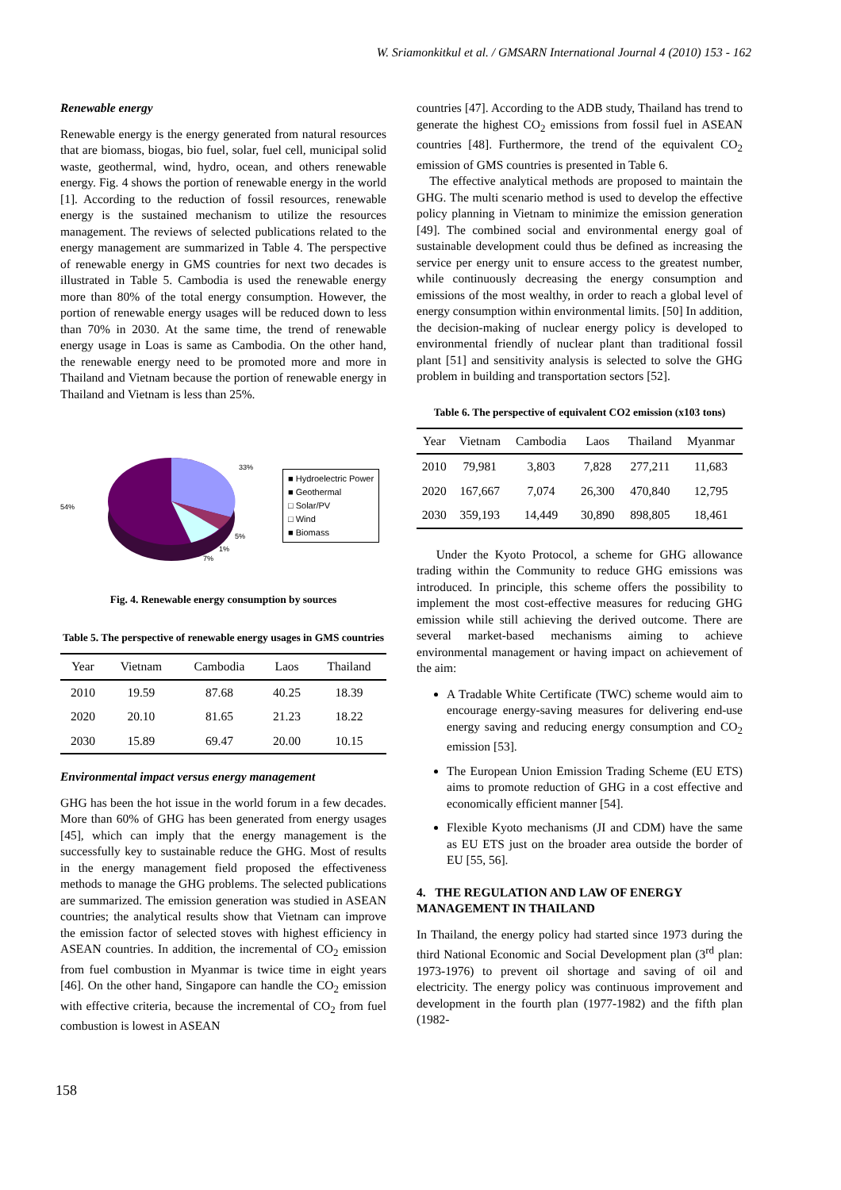W. Sriamonkitkul et al. / GMSARN International Journal 4 (2010) 153 - 162
Renewable energy
Renewable energy is the energy generated from natural resources that are biomass, biogas, bio fuel, solar, fuel cell, municipal solid waste, geothermal, wind, hydro, ocean, and others renewable energy. Fig. 4 shows the portion of renewable energy in the world [1]. According to the reduction of fossil resources, renewable energy is the sustained mechanism to utilize the resources management. The reviews of selected publications related to the energy management are summarized in Table 4. The perspective of renewable energy in GMS countries for next two decades is illustrated in Table 5. Cambodia is used the renewable energy more than 80% of the total energy consumption. However, the portion of renewable energy usages will be reduced down to less than 70% in 2030. At the same time, the trend of renewable energy usage in Loas is same as Cambodia. On the other hand, the renewable energy need to be promoted more and more in Thailand and Vietnam because the portion of renewable energy in Thailand and Vietnam is less than 25%.
33%
54%
5%
1%
7%
■ Hydroelectric Power
■ Geothermal
□ Solar/PV
□ Wind
■ Biomass
Fig. 4. Renewable energy consumption by sources
Table 5. The perspective of renewable energy usages in GMS countries
| Year | Vietnam | Cambodia | Laos | Thailand |
| --- | --- | --- | --- | --- |
| 2010 | 19.59 | 87.68 | 40.25 | 18.39 |
| 2020 | 20.10 | 81.65 | 21.23 | 18.22 |
| 2030 | 15.89 | 69.47 | 20.00 | 10.15 |
Environmental impact versus energy management
GHG has been the hot issue in the world forum in a few decades. More than 60% of GHG has been generated from energy usages [45], which can imply that the energy management is the successfully key to sustainable reduce the GHG. Most of results in the energy management field proposed the effectiveness methods to manage the GHG problems. The selected publications are summarized. The emission generation was studied in ASEAN countries; the analytical results show that Vietnam can improve the emission factor of selected stoves with highest efficiency in ASEAN countries. In addition, the incremental of CO<sub>2</sub> emission from fuel combustion in Myanmar is twice time in eight years [46]. On the other hand, Singapore can handle the CO<sub>2</sub> emission with effective criteria, because the incremental of CO<sub>2</sub> from fuel combustion is lowest in ASEAN
countries [47]. According to the ADB study, Thailand has trend to generate the highest CO<sub>2</sub> emissions from fossil fuel in ASEAN countries [48]. Furthermore, the trend of the equivalent CO<sub>2</sub> emission of GMS countries is presented in Table 6.
The effective analytical methods are proposed to maintain the GHG. The multi scenario method is used to develop the effective policy planning in Vietnam to minimize the emission generation [49]. The combined social and environmental energy goal of sustainable development could thus be defined as increasing the service per energy unit to ensure access to the greatest number, while continuously decreasing the energy consumption and emissions of the most wealthy, in order to reach a global level of energy consumption within environmental limits. [50] In addition, the decision-making of nuclear energy policy is developed to environmental friendly of nuclear plant than traditional fossil plant [51] and sensitivity analysis is selected to solve the GHG problem in building and transportation sectors [52].
Table 6. The perspective of equivalent CO2 emission (x103 tons)
| Year | Vietnam | Cambodia | Laos | Thailand | Myanmar |
| --- | --- | --- | --- | --- | --- |
| 2010 | 79,981 | 3,803 | 7,828 | 277,211 | 11,683 |
| 2020 | 167,667 | 7,074 | 26,300 | 470,840 | 12,795 |
| 2030 | 359,193 | 14,449 | 30,890 | 898,805 | 18,461 |
Under the Kyoto Protocol, a scheme for GHG allowance trading within the Community to reduce GHG emissions was introduced. In principle, this scheme offers the possibility to implement the most cost-effective measures for reducing GHG emission while still achieving the derived outcome. There are several market-based mechanisms aiming to achieve environmental management or having impact on achievement of the aim:
A Tradable White Certificate (TWC) scheme would aim to encourage energy-saving measures for delivering end-use energy saving and reducing energy consumption and CO<sub>2</sub> emission [53].
The European Union Emission Trading Scheme (EU ETS) aims to promote reduction of GHG in a cost effective and economically efficient manner [54].
Flexible Kyoto mechanisms (JI and CDM) have the same as EU ETS just on the broader area outside the border of EU [55, 56].
4. THE REGULATION AND LAW OF ENERGY MANAGEMENT IN THAILAND
In Thailand, the energy policy had started since 1973 during the third National Economic and Social Development plan (3<sup>rd</sup> plan: 1973-1976) to prevent oil shortage and saving of oil and electricity. The energy policy was continuous improvement and development in the fourth plan (1977-1982) and the fifth plan (1982-
158